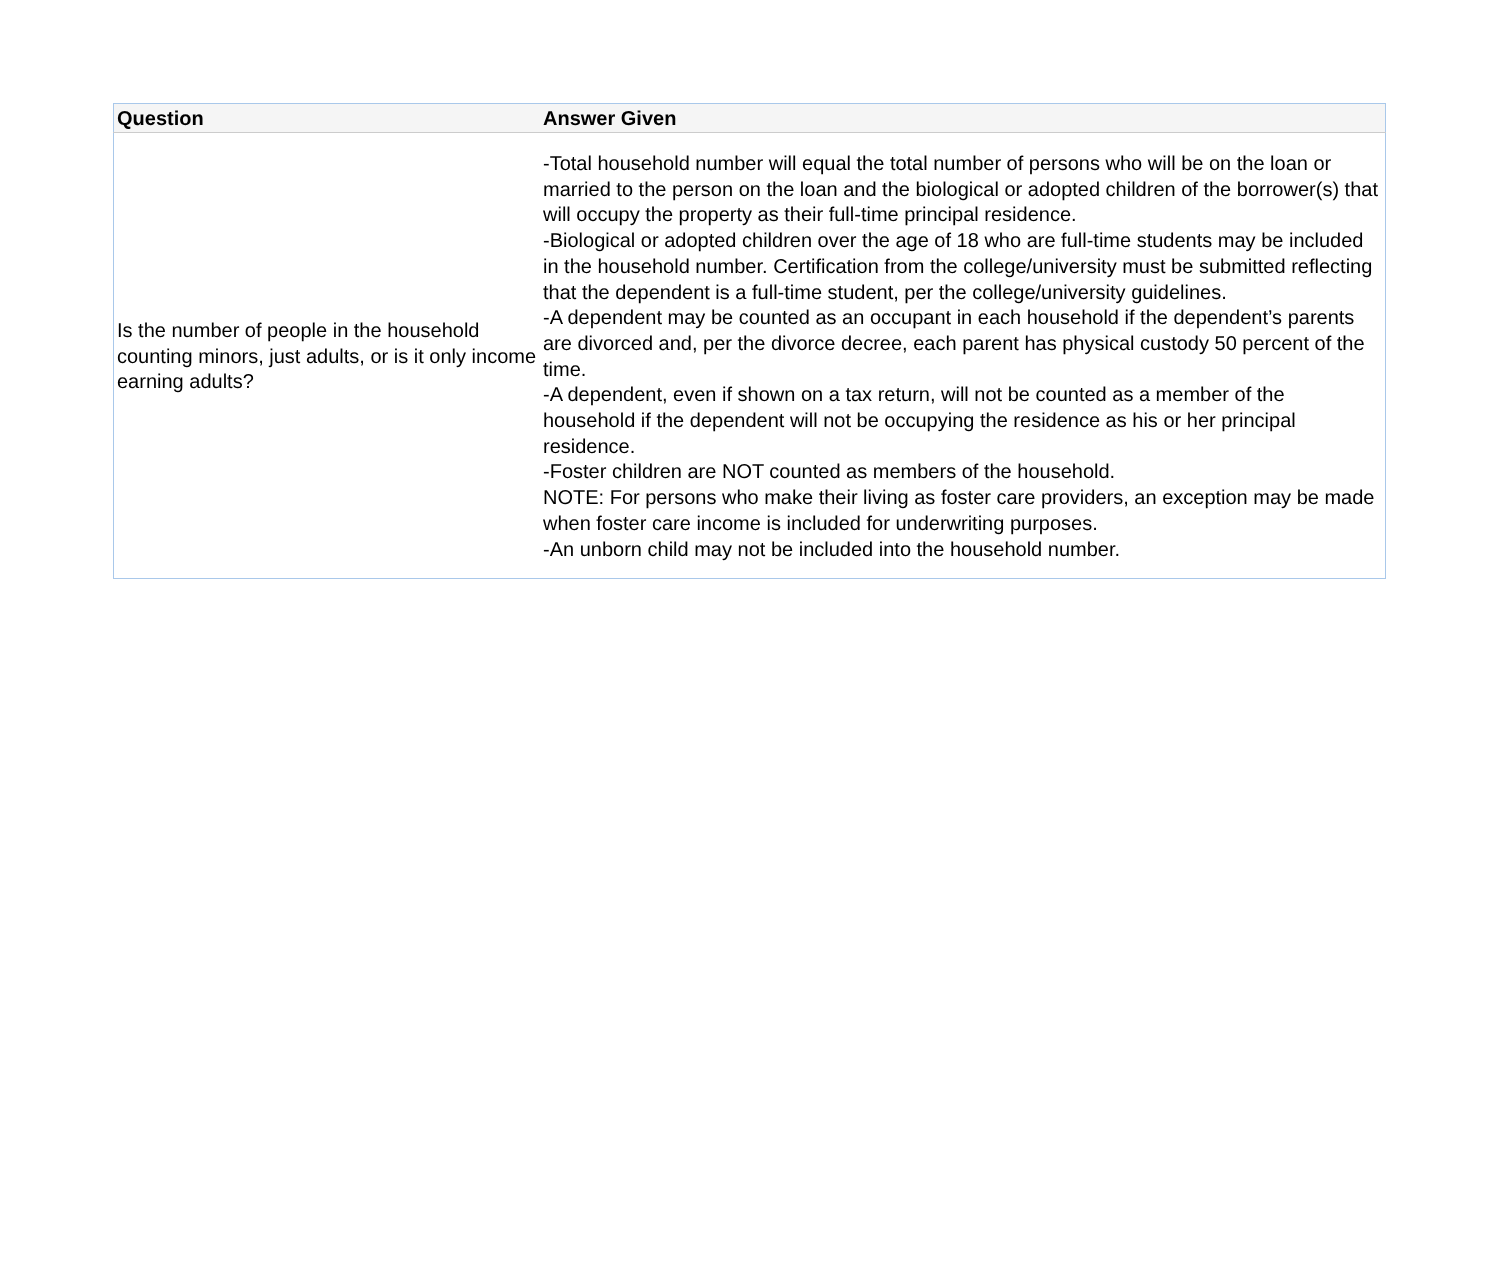| Question | Answer Given |
| --- | --- |
| Is the number of people in the household counting minors, just adults, or is it only income earning adults? | -Total household number will equal the total number of persons who will be on the loan or married to the person on the loan and the biological or adopted children of the borrower(s) that will occupy the property as their full-time principal residence. -Biological or adopted children over the age of 18 who are full-time students may be included in the household number. Certification from the college/university must be submitted reflecting that the dependent is a full-time student, per the college/university guidelines. -A dependent may be counted as an occupant in each household if the dependent’s parents are divorced and, per the divorce decree, each parent has physical custody 50 percent of the time. -A dependent, even if shown on a tax return, will not be counted as a member of the household if the dependent will not be occupying the residence as his or her principal residence. -Foster children are NOT counted as members of the household. NOTE: For persons who make their living as foster care providers, an exception may be made when foster care income is included for underwriting purposes. -An unborn child may not be included into the household number. |